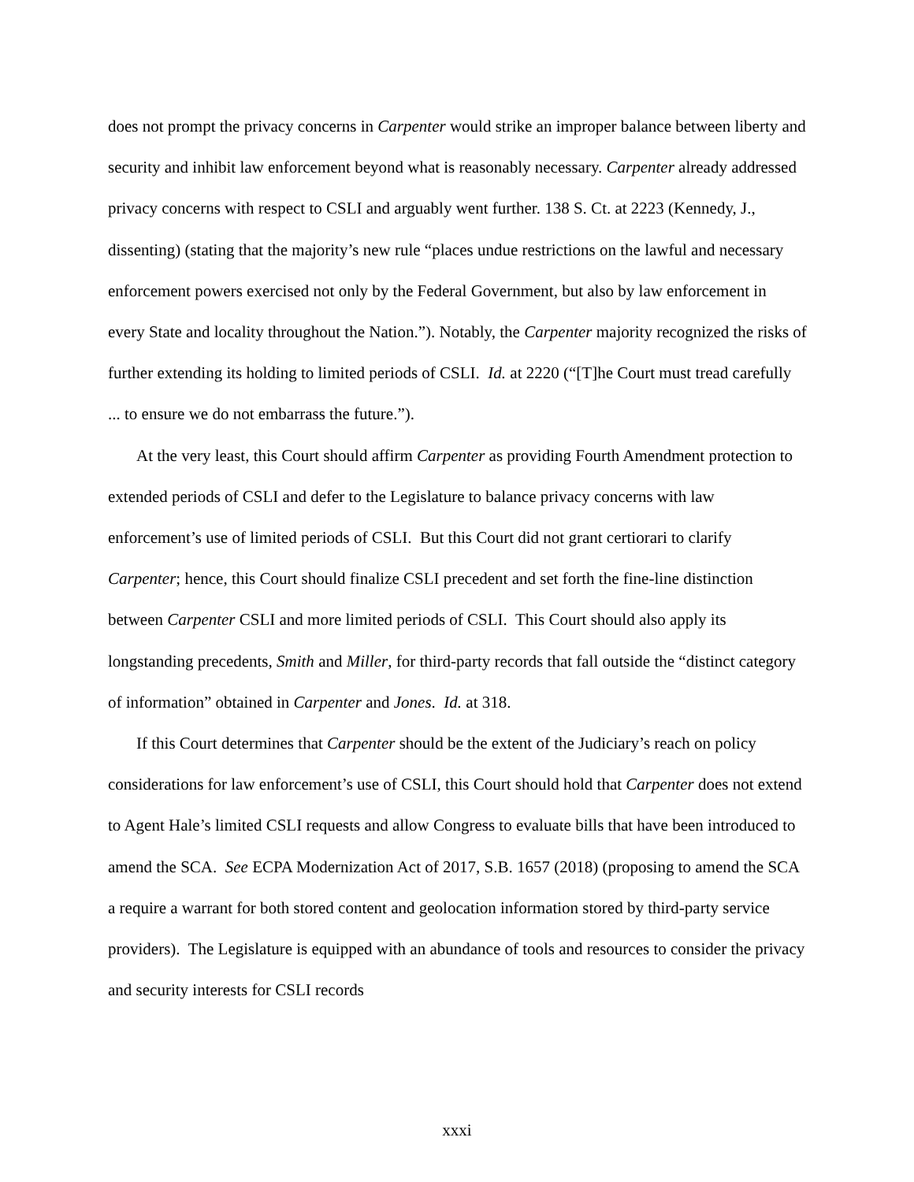does not prompt the privacy concerns in Carpenter would strike an improper balance between liberty and security and inhibit law enforcement beyond what is reasonably necessary. Carpenter already addressed privacy concerns with respect to CSLI and arguably went further. 138 S. Ct. at 2223 (Kennedy, J., dissenting) (stating that the majority’s new rule “places undue restrictions on the lawful and necessary enforcement powers exercised not only by the Federal Government, but also by law enforcement in every State and locality throughout the Nation.”). Notably, the Carpenter majority recognized the risks of further extending its holding to limited periods of CSLI. Id. at 2220 (“[T]he Court must tread carefully ... to ensure we do not embarrass the future.”).
At the very least, this Court should affirm Carpenter as providing Fourth Amendment protection to extended periods of CSLI and defer to the Legislature to balance privacy concerns with law enforcement’s use of limited periods of CSLI. But this Court did not grant certiorari to clarify Carpenter; hence, this Court should finalize CSLI precedent and set forth the fine-line distinction between Carpenter CSLI and more limited periods of CSLI. This Court should also apply its longstanding precedents, Smith and Miller, for third-party records that fall outside the “distinct category of information” obtained in Carpenter and Jones. Id. at 318.
If this Court determines that Carpenter should be the extent of the Judiciary’s reach on policy considerations for law enforcement’s use of CSLI, this Court should hold that Carpenter does not extend to Agent Hale’s limited CSLI requests and allow Congress to evaluate bills that have been introduced to amend the SCA. See ECPA Modernization Act of 2017, S.B. 1657 (2018) (proposing to amend the SCA a require a warrant for both stored content and geolocation information stored by third-party service providers). The Legislature is equipped with an abundance of tools and resources to consider the privacy and security interests for CSLI records
xxxi